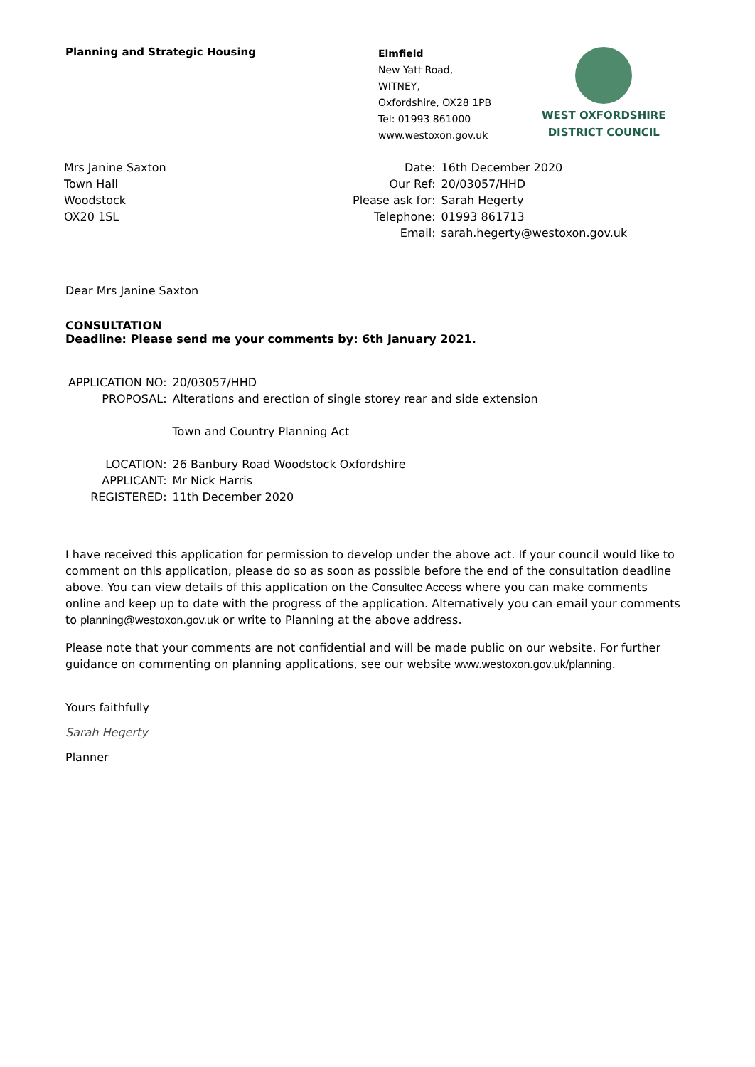Planning and Strategic Housing
Elmfield
New Yatt Road,
WITNEY,
Oxfordshire, OX28 1PB
Tel: 01993 861000
www.westoxon.gov.uk
WEST OXFORDSHIRE
DISTRICT COUNCIL
Mrs Janine Saxton
Town Hall
Woodstock
OX20 1SL
| Date: | 16th December 2020 |
| Our Ref: | 20/03057/HHD |
| Please ask for: | Sarah Hegerty |
| Telephone: | 01993 861713 |
| Email: | sarah.hegerty@westoxon.gov.uk |
Dear Mrs Janine Saxton
CONSULTATION
Deadline: Please send me your comments by: 6th January 2021.
| APPLICATION NO: | 20/03057/HHD |
| PROPOSAL: | Alterations and erection of single storey rear and side extension |
| | Town and Country Planning Act |
| LOCATION: | 26 Banbury Road Woodstock Oxfordshire |
| APPLICANT: | Mr Nick Harris |
| REGISTERED: | 11th December 2020 |
I have received this application for permission to develop under the above act. If your council would like to comment on this application, please do so as soon as possible before the end of the consultation deadline above. You can view details of this application on the Consultee Access where you can make comments online and keep up to date with the progress of the application. Alternatively you can email your comments to planning@westoxon.gov.uk or write to Planning at the above address.
Please note that your comments are not confidential and will be made public on our website. For further guidance on commenting on planning applications, see our website www.westoxon.gov.uk/planning.
Yours faithfully
Sarah Hegerty
Planner